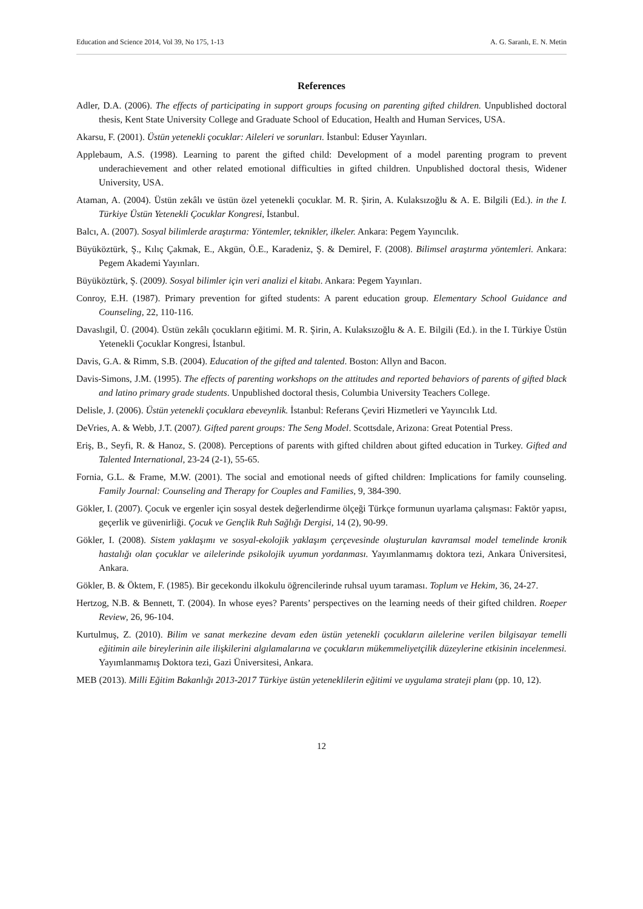Education and Science 2014, Vol 39, No 175, 1-13 A. G. Saranlı, E. N. Metin
References
Adler, D.A. (2006). The effects of participating in support groups focusing on parenting gifted children. Unpublished doctoral thesis, Kent State University College and Graduate School of Education, Health and Human Services, USA.
Akarsu, F. (2001). Üstün yetenekli çocuklar: Aileleri ve sorunları. İstanbul: Eduser Yayınları.
Applebaum, A.S. (1998). Learning to parent the gifted child: Development of a model parenting program to prevent underachievement and other related emotional difficulties in gifted children. Unpublished doctoral thesis, Widener University, USA.
Ataman, A. (2004). Üstün zekâlı ve üstün özel yetenekli çocuklar. M. R. Şirin, A. Kulaksızoğlu & A. E. Bilgili (Ed.). in the I. Türkiye Üstün Yetenekli Çocuklar Kongresi, İstanbul.
Balcı, A. (2007). Sosyal bilimlerde araştırma: Yöntemler, teknikler, ilkeler. Ankara: Pegem Yayıncılık.
Büyüköztürk, Ş., Kılıç Çakmak, E., Akgün, Ö.E., Karadeniz, Ş. & Demirel, F. (2008). Bilimsel araştırma yöntemleri. Ankara: Pegem Akademi Yayınları.
Büyüköztürk, Ş. (2009). Sosyal bilimler için veri analizi el kitabı. Ankara: Pegem Yayınları.
Conroy, E.H. (1987). Primary prevention for gifted students: A parent education group. Elementary School Guidance and Counseling, 22, 110-116.
Davaslıgil, Ü. (2004). Üstün zekâlı çocukların eğitimi. M. R. Şirin, A. Kulaksızoğlu & A. E. Bilgili (Ed.). in the I. Türkiye Üstün Yetenekli Çocuklar Kongresi, İstanbul.
Davis, G.A. & Rimm, S.B. (2004). Education of the gifted and talented. Boston: Allyn and Bacon.
Davis-Simons, J.M. (1995). The effects of parenting workshops on the attitudes and reported behaviors of parents of gifted black and latino primary grade students. Unpublished doctoral thesis, Columbia University Teachers College.
Delisle, J. (2006). Üstün yetenekli çocuklara ebeveynlik. İstanbul: Referans Çeviri Hizmetleri ve Yayıncılık Ltd.
DeVries, A. & Webb, J.T. (2007). Gifted parent groups: The Seng Model. Scottsdale, Arizona: Great Potential Press.
Eriş, B., Seyfi, R. & Hanoz, S. (2008). Perceptions of parents with gifted children about gifted education in Turkey. Gifted and Talented International, 23-24 (2-1), 55-65.
Fornia, G.L. & Frame, M.W. (2001). The social and emotional needs of gifted children: Implications for family counseling. Family Journal: Counseling and Therapy for Couples and Families, 9, 384-390.
Gökler, I. (2007). Çocuk ve ergenler için sosyal destek değerlendirme ölçeği Türkçe formunun uyarlama çalışması: Faktör yapısı, geçerlik ve güvenirliği. Çocuk ve Gençlik Ruh Sağlığı Dergisi, 14 (2), 90-99.
Gökler, I. (2008). Sistem yaklaşımı ve sosyal-ekolojik yaklaşım çerçevesinde oluşturulan kavramsal model temelinde kronik hastalığı olan çocuklar ve ailelerinde psikolojik uyumun yordanması. Yayımlanmamış doktora tezi, Ankara Üniversitesi, Ankara.
Gökler, B. & Öktem, F. (1985). Bir gecekondu ilkokulu öğrencilerinde ruhsal uyum taraması. Toplum ve Hekim, 36, 24-27.
Hertzog, N.B. & Bennett, T. (2004). In whose eyes? Parents’ perspectives on the learning needs of their gifted children. Roeper Review, 26, 96-104.
Kurtulmuş, Z. (2010). Bilim ve sanat merkezine devam eden üstün yetenekli çocukların ailelerine verilen bilgisayar temelli eğitimin aile bireylerinin aile ilişkilerini algılamalarına ve çocukların mükemmeliyetçilik düzeylerine etkisinin incelenmesi. Yayımlanmamış Doktora tezi, Gazi Üniversitesi, Ankara.
MEB (2013). Milli Eğitim Bakanlığı 2013-2017 Türkiye üstün yeteneklilerin eğitimi ve uygulama strateji planı (pp. 10, 12).
12